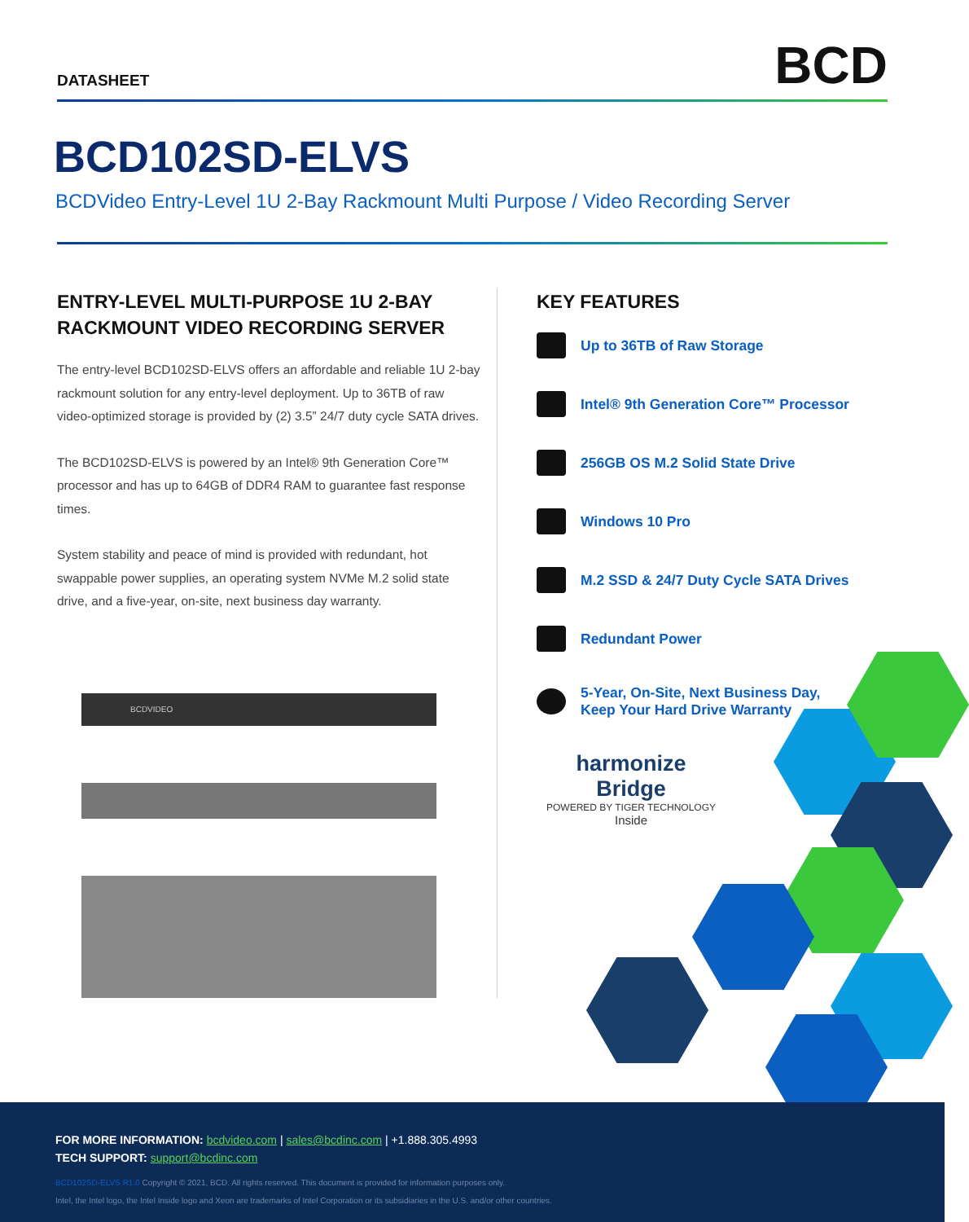DATASHEET
BCD
BCD102SD-ELVS
BCDVideo Entry-Level 1U 2-Bay Rackmount Multi Purpose / Video Recording Server
ENTRY-LEVEL MULTI-PURPOSE 1U 2-BAY RACKMOUNT VIDEO RECORDING SERVER
The entry-level BCD102SD-ELVS offers an affordable and reliable 1U 2-bay rackmount solution for any entry-level deployment. Up to 36TB of raw video-optimized storage is provided by (2) 3.5” 24/7 duty cycle SATA drives.
The BCD102SD-ELVS is powered by an Intel® 9th Generation Core™ processor and has up to 64GB of DDR4 RAM to guarantee fast response times.
System stability and peace of mind is provided with redundant, hot swappable power supplies, an operating system NVMe M.2 solid state drive, and a five-year, on-site, next business day warranty.
BCDVIDEO
KEY FEATURES
Up to 36TB of Raw Storage
Intel® 9th Generation Core™ Processor
256GB OS M.2 Solid State Drive
Windows 10 Pro
M.2 SSD & 24/7 Duty Cycle SATA Drives
Redundant Power
5-Year, On-Site, Next Business Day,
Keep Your Hard Drive Warranty
harmonize Bridge
POWERED BY TIGER TECHNOLOGY
Inside
FOR MORE INFORMATION: bcdvideo.com | sales@bcdinc.com | +1.888.305.4993
TECH SUPPORT: support@bcdinc.com
BCD102SD-ELVS R1.0 Copyright © 2021, BCD. All rights reserved. This document is provided for information purposes only.
Intel, the Intel logo, the Intel Inside logo and Xeon are trademarks of Intel Corporation or its subsidiaries in the U.S. and/or other countries.